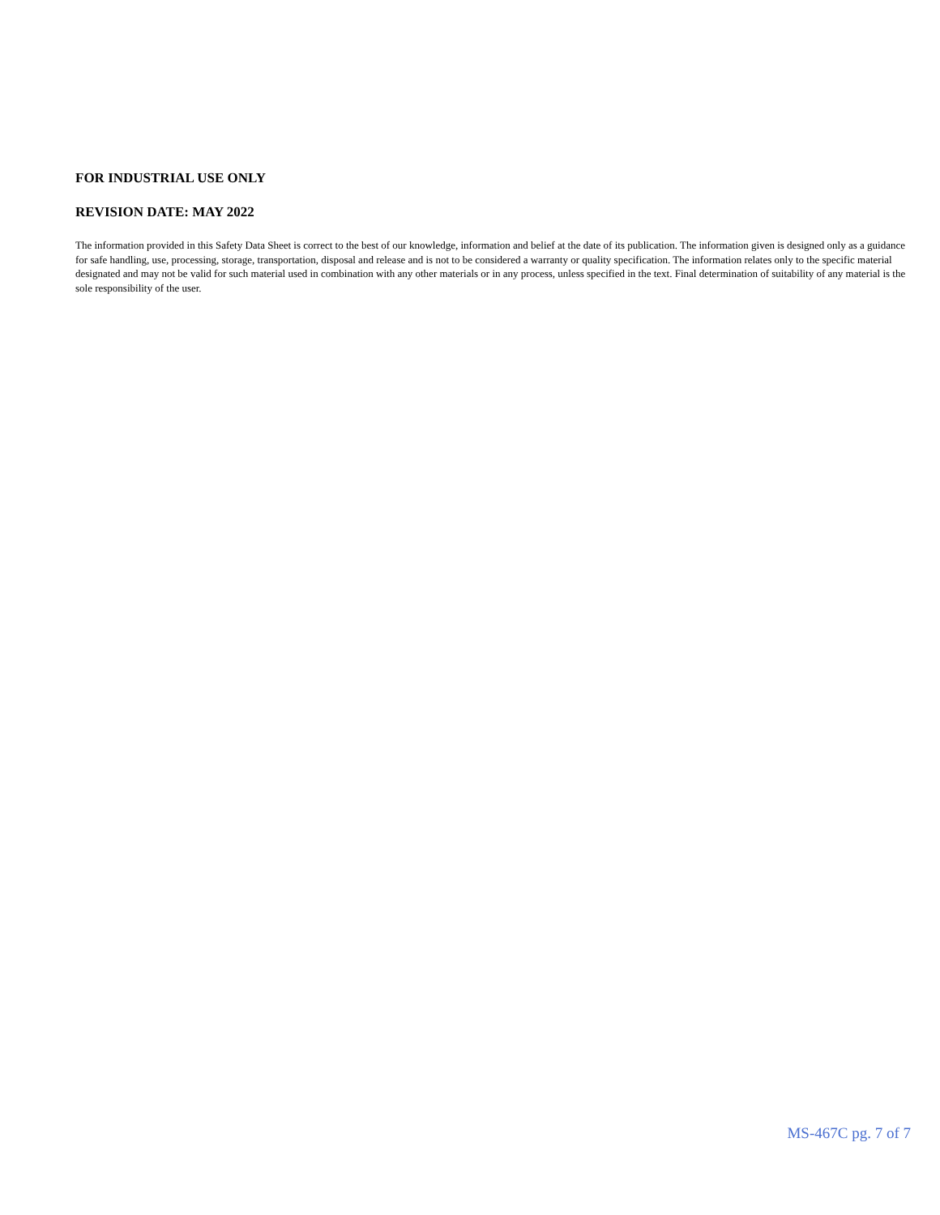FOR INDUSTRIAL USE ONLY
REVISION DATE: MAY 2022
The information provided in this Safety Data Sheet is correct to the best of our knowledge, information and belief at the date of its publication. The information given is designed only as a guidance for safe handling, use, processing, storage, transportation, disposal and release and is not to be considered a warranty or quality specification. The information relates only to the specific material designated and may not be valid for such material used in combination with any other materials or in any process, unless specified in the text. Final determination of suitability of any material is the sole responsibility of the user.
MS-467C pg. 7 of 7